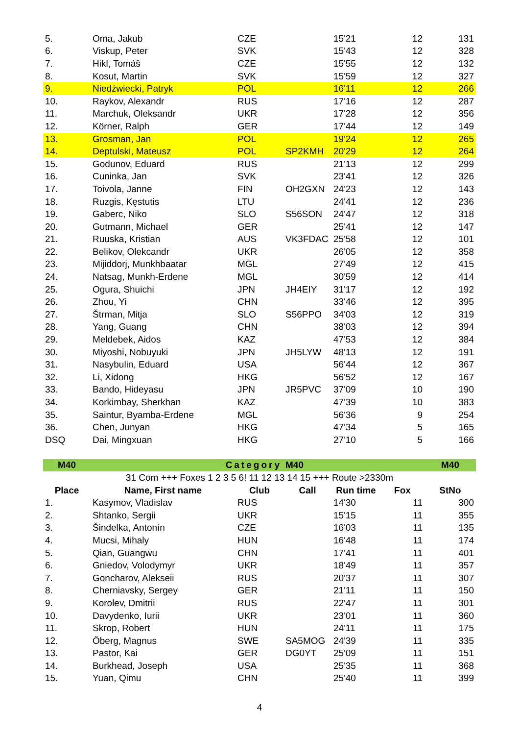| 5. | Oma, Jakub | CZE | | 15'21 | 12 | 131 |
| 6. | Viskup, Peter | SVK | | 15'43 | 12 | 328 |
| 7. | Hikl, Tomáš | CZE | | 15'55 | 12 | 132 |
| 8. | Kosut, Martin | SVK | | 15'59 | 12 | 327 |
| 9. | Niedźwiecki, Patryk | POL | | 16'11 | 12 | 266 |
| 10. | Raykov, Alexandr | RUS | | 17'16 | 12 | 287 |
| 11. | Marchuk, Oleksandr | UKR | | 17'28 | 12 | 356 |
| 12. | Körner, Ralph | GER | | 17'44 | 12 | 149 |
| 13. | Grosman, Jan | POL | | 19'24 | 12 | 265 |
| 14. | Deptulski, Mateusz | POL | SP2KMH | 20'29 | 12 | 264 |
| 15. | Godunov, Eduard | RUS | | 21'13 | 12 | 299 |
| 16. | Cuninka, Jan | SVK | | 23'41 | 12 | 326 |
| 17. | Toivola, Janne | FIN | OH2GXN | 24'23 | 12 | 143 |
| 18. | Ruzgis, Kęstutis | LTU | | 24'41 | 12 | 236 |
| 19. | Gaberc, Niko | SLO | S56SON | 24'47 | 12 | 318 |
| 20. | Gutmann, Michael | GER | | 25'41 | 12 | 147 |
| 21. | Ruuska, Kristian | AUS | VK3FDAC | 25'58 | 12 | 101 |
| 22. | Belikov, Olekcandr | UKR | | 26'05 | 12 | 358 |
| 23. | Mijiddorj, Munkhbaatar | MGL | | 27'49 | 12 | 415 |
| 24. | Natsag, Munkh-Erdene | MGL | | 30'59 | 12 | 414 |
| 25. | Ogura, Shuichi | JPN | JH4EIY | 31'17 | 12 | 192 |
| 26. | Zhou, Yi | CHN | | 33'46 | 12 | 395 |
| 27. | Štrman, Mitja | SLO | S56PPO | 34'03 | 12 | 319 |
| 28. | Yang, Guang | CHN | | 38'03 | 12 | 394 |
| 29. | Meldebek, Aidos | KAZ | | 47'53 | 12 | 384 |
| 30. | Miyoshi, Nobuyuki | JPN | JH5LYW | 48'13 | 12 | 191 |
| 31. | Nasybulin, Eduard | USA | | 56'44 | 12 | 367 |
| 32. | Li, Xidong | HKG | | 56'52 | 12 | 167 |
| 33. | Bando, Hideyasu | JPN | JR5PVC | 37'09 | 10 | 190 |
| 34. | Korkimbay, Sherkhan | KAZ | | 47'39 | 10 | 383 |
| 35. | Saintur, Byamba-Erdene | MGL | | 56'36 | 9 | 254 |
| 36. | Chen, Junyan | HKG | | 47'34 | 5 | 165 |
| DSQ | Dai, Mingxuan | HKG | | 27'10 | 5 | 166 |
| M40 | Category | | M40 | | | M40 |
| 31 Com +++ Foxes 1 2 3 5 6! 11 12 13 14 15 +++ Route >2330m | | | | | | |
| Place | Name, First name | Club | Call | Run time | Fox | StNo |
| 1. | Kasymov, Vladislav | RUS | | 14'30 | 11 | 300 |
| 2. | Shtanko, Sergii | UKR | | 15'15 | 11 | 355 |
| 3. | Šindelka, Antonín | CZE | | 16'03 | 11 | 135 |
| 4. | Mucsi, Mihaly | HUN | | 16'48 | 11 | 174 |
| 5. | Qian, Guangwu | CHN | | 17'41 | 11 | 401 |
| 6. | Gniedov, Volodymyr | UKR | | 18'49 | 11 | 357 |
| 7. | Goncharov, Alekseii | RUS | | 20'37 | 11 | 307 |
| 8. | Cherniavsky, Sergey | GER | | 21'11 | 11 | 150 |
| 9. | Korolev, Dmitrii | RUS | | 22'47 | 11 | 301 |
| 10. | Davydenko, Iurii | UKR | | 23'01 | 11 | 360 |
| 11. | Skrop, Robert | HUN | | 24'11 | 11 | 175 |
| 12. | Öberg, Magnus | SWE | SA5MOG | 24'39 | 11 | 335 |
| 13. | Pastor, Kai | GER | DG0YT | 25'09 | 11 | 151 |
| 14. | Burkhead, Joseph | USA | | 25'35 | 11 | 368 |
| 15. | Yuan, Qimu | CHN | | 25'40 | 11 | 399 |
4